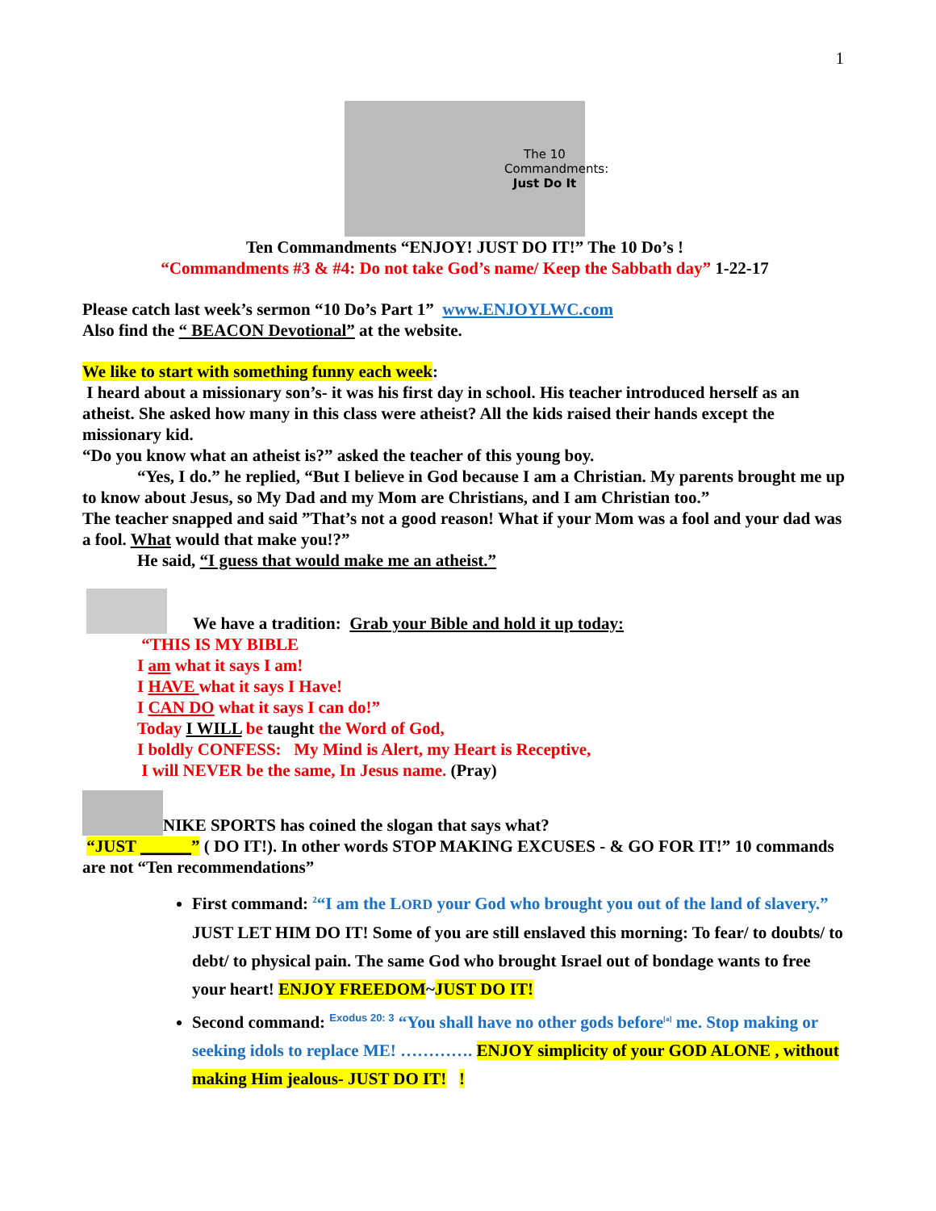1
The 10 Commandments: Just Do It
Ten Commandments “ENJOY! JUST DO IT!” The 10 Do’s !
“Commandments #3 & #4: Do not take God’s name/ Keep the Sabbath day” 1-22-17
Please catch last week’s sermon “10 Do’s Part 1” www.ENJOYLWC.com
Also find the “ BEACON Devotional” at the website.
We like to start with something funny each week:
I heard about a missionary son’s- it was his first day in school. His teacher introduced herself as an atheist. She asked how many in this class were atheist? All the kids raised their hands except the missionary kid.
“Do you know what an atheist is?” asked the teacher of this young boy.
“Yes, I do.” he replied, “But I believe in God because I am a Christian. My parents brought me up to know about Jesus, so My Dad and my Mom are Christians, and I am Christian too.”
The teacher snapped and said ”That’s not a good reason! What if your Mom was a fool and your dad was a fool. What would that make you!?”
He said, “I guess that would make me an atheist.”
We have a tradition: Grab your Bible and hold it up today:
“THIS IS MY BIBLE
I am what it says I am!
I HAVE what it says I Have!
I CAN DO what it says I can do!”
Today I WILL be taught the Word of God,
I boldly CONFESS: My Mind is Alert, my Heart is Receptive,
I will NEVER be the same, In Jesus name. (Pray)
NIKE SPORTS has coined the slogan that says what?
“JUST ______” ( DO IT!). In other words STOP MAKING EXCUSES - & GO FOR IT!” 10 commands are not “Ten recommendations”
First command: <sup>2</sup>“I am the LORD your God who brought you out of the land of slavery.” JUST LET HIM DO IT! Some of you are still enslaved this morning: To fear/ to doubts/ to debt/ to physical pain. The same God who brought Israel out of bondage wants to free your heart! ENJOY FREEDOM~JUST DO IT!
Second command: <sup>Exodus 20: 3</sup> “You shall have no other gods before<sup>[a]</sup> me. Stop making or seeking idols to replace ME! …………. ENJOY simplicity of your GOD ALONE , without making Him jealous- JUST DO IT! !